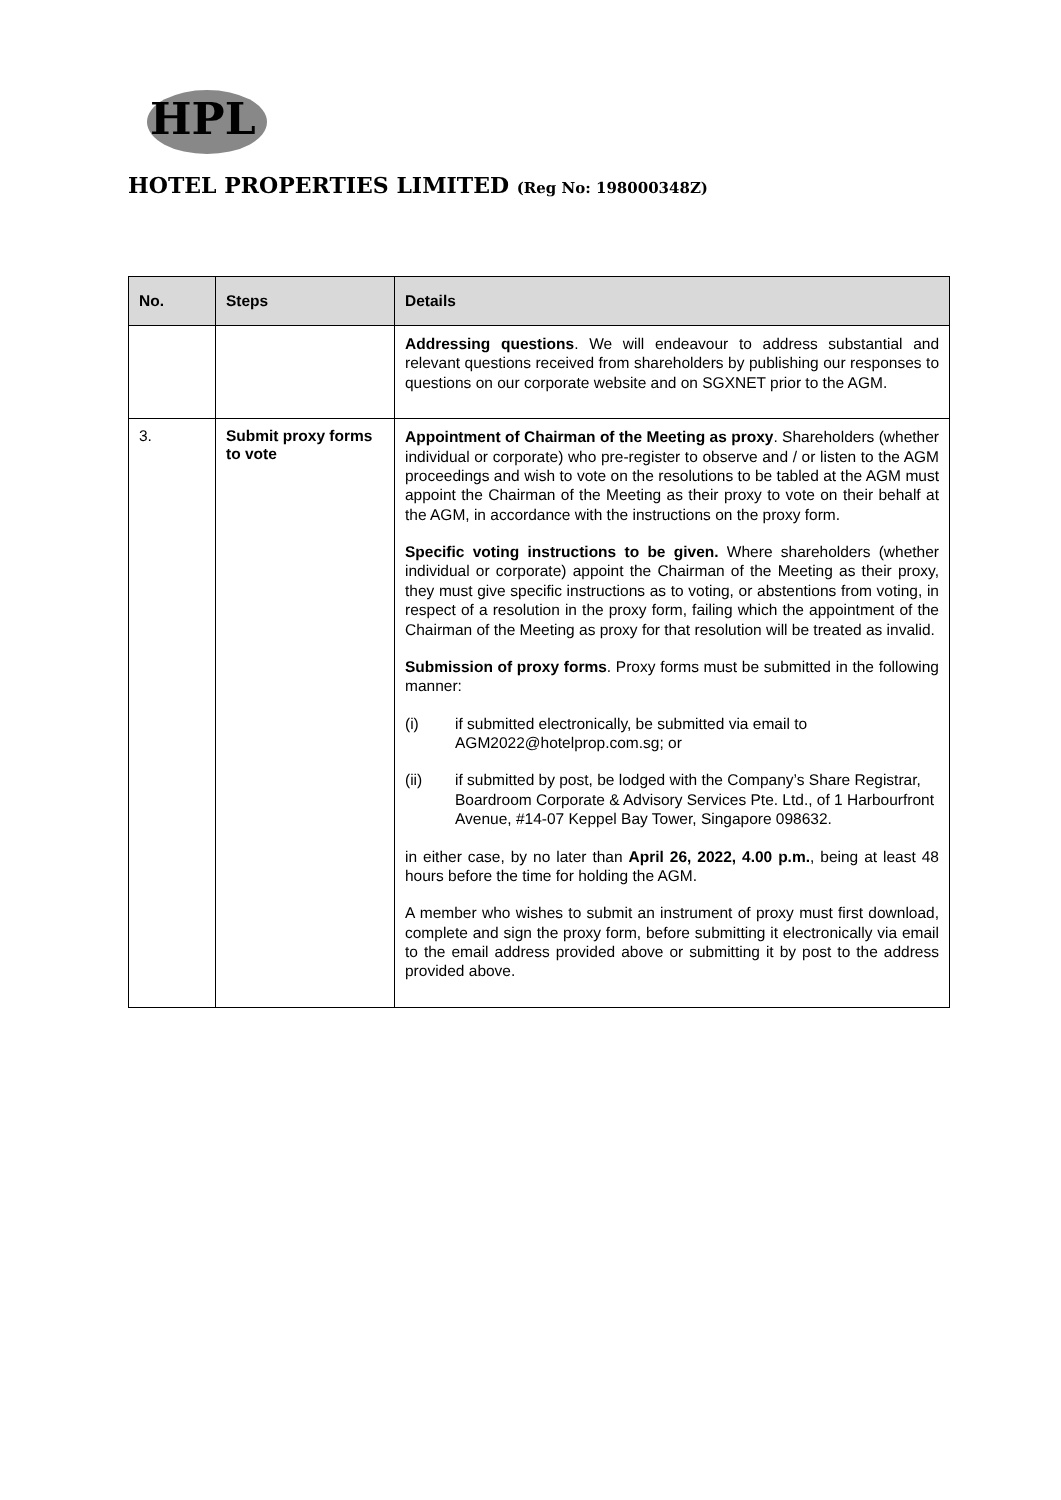HPL
HOTEL PROPERTIES LIMITED (Reg No: 198000348Z)
| No. | Steps | Details |
| --- | --- | --- |
| | | Addressing questions . We will endeavour to address substantial and relevant questions received from shareholders by publishing our responses to questions on our corporate website and on SGXNET prior to the AGM. |
| 3. | Submit proxy forms to vote | Appointment of Chairman of the Meeting as proxy . Shareholders (whether individual or corporate) who pre-register to observe and / or listen to the AGM proceedings and wish to vote on the resolutions to be tabled at the AGM must appoint the Chairman of the Meeting as their proxy to vote on their behalf at the AGM, in accordance with the instructions on the proxy form. Specific voting instructions to be given. Where shareholders (whether individual or corporate) appoint the Chairman of the Meeting as their proxy, they must give specific instructions as to voting, or abstentions from voting, in respect of a resolution in the proxy form, failing which the appointment of the Chairman of the Meeting as proxy for that resolution will be treated as invalid. Submission of proxy forms . Proxy forms must be submitted in the following manner: (i) if submitted electronically, be submitted via email to AGM2022@hotelprop.com.sg; or (ii) if submitted by post, be lodged with the Company’s Share Registrar, Boardroom Corporate & Advisory Services Pte. Ltd., of 1 Harbourfront Avenue, #14-07 Keppel Bay Tower, Singapore 098632. in either case, by no later than April 26, 2022, 4.00 p.m. , being at least 48 hours before the time for holding the AGM. A member who wishes to submit an instrument of proxy must first download, complete and sign the proxy form, before submitting it electronically via email to the email address provided above or submitting it by post to the address provided above. |